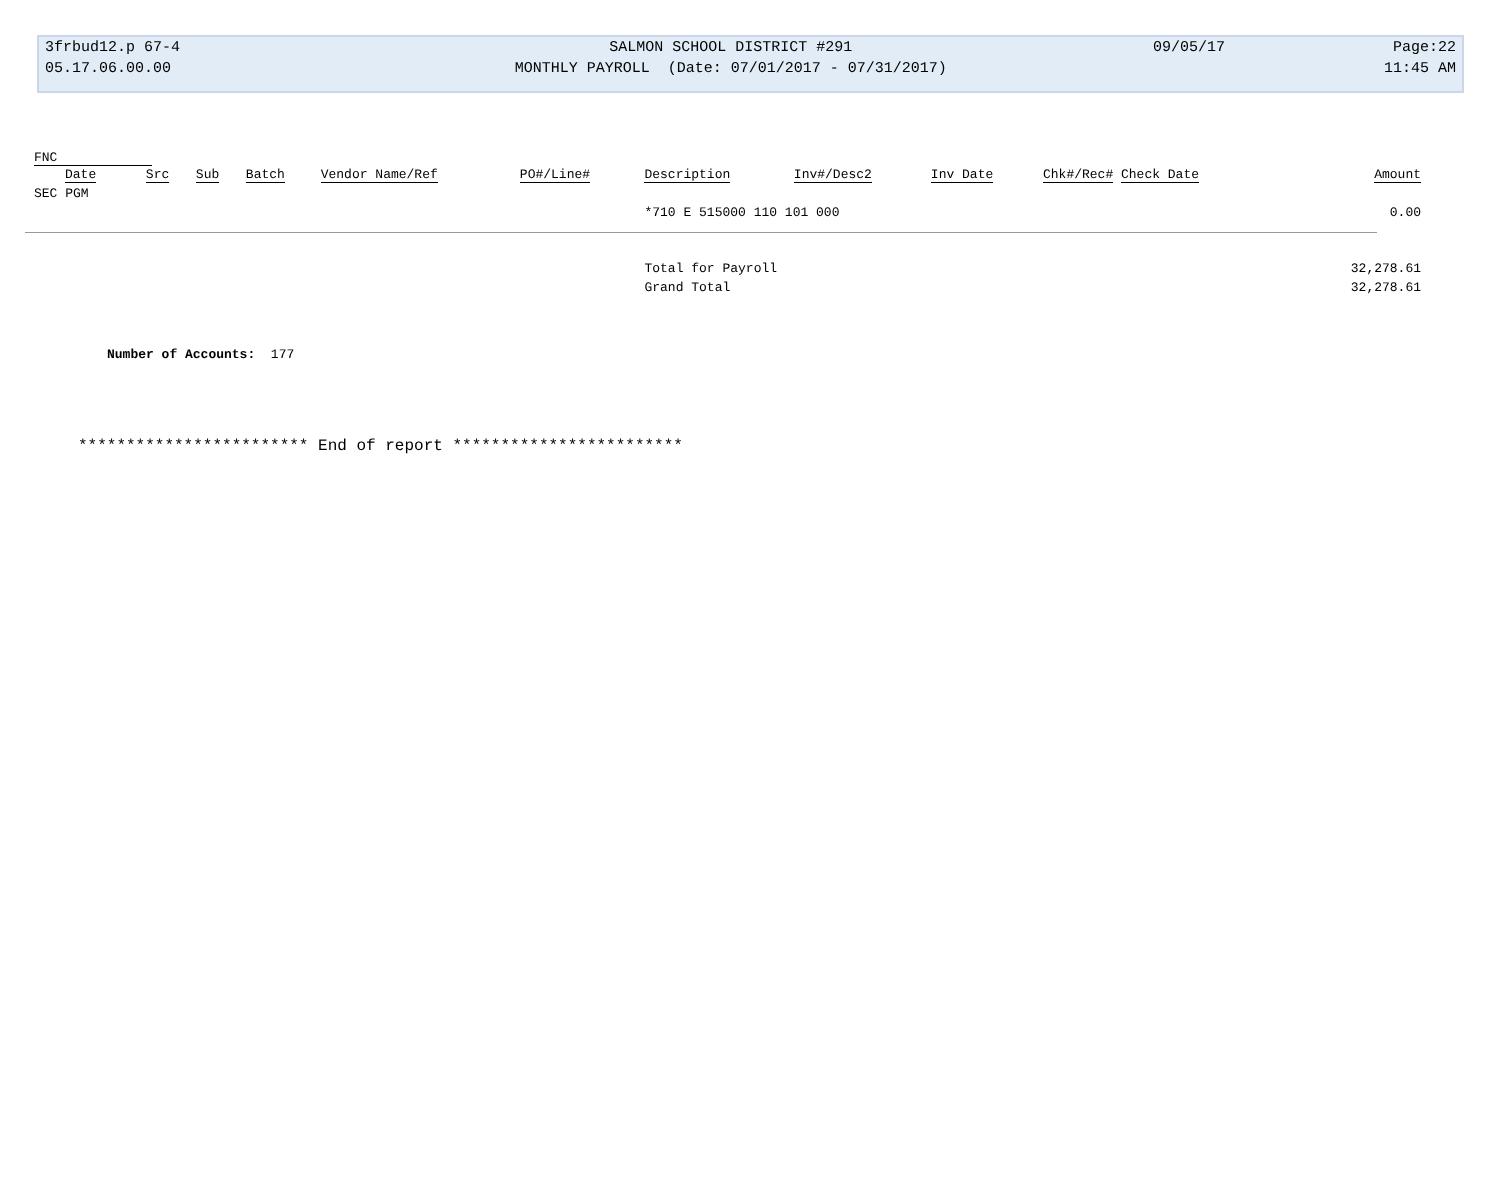| 3frbud12.p 67-4 | SALMON SCHOOL DISTRICT #291 | 09/05/17 | Page:22 |
| 05.17.06.00.00 | MONTHLY PAYROLL (Date: 07/01/2017 - 07/31/2017) | | 11:45 AM |
| FNC | | | | | | | | | | |
| --- | --- | --- | --- | --- | --- | --- | --- | --- | --- | --- |
| Date | Src | Sub | Batch | Vendor Name/Ref | PO#/Line# | Description | Inv#/Desc2 | Inv Date | Chk#/Rec# Check Date | Amount |
| SEC PGM | | | | | | | | | | |
| | | | | | | *710 E 515000 110 101 000 | | | | 0.00 |
| | | | | | | Total for Payroll | | | | 32,278.61 |
| | | | | | | Grand Total | | | | 32,278.61 |
Number of Accounts: 177
************************ End of report ************************